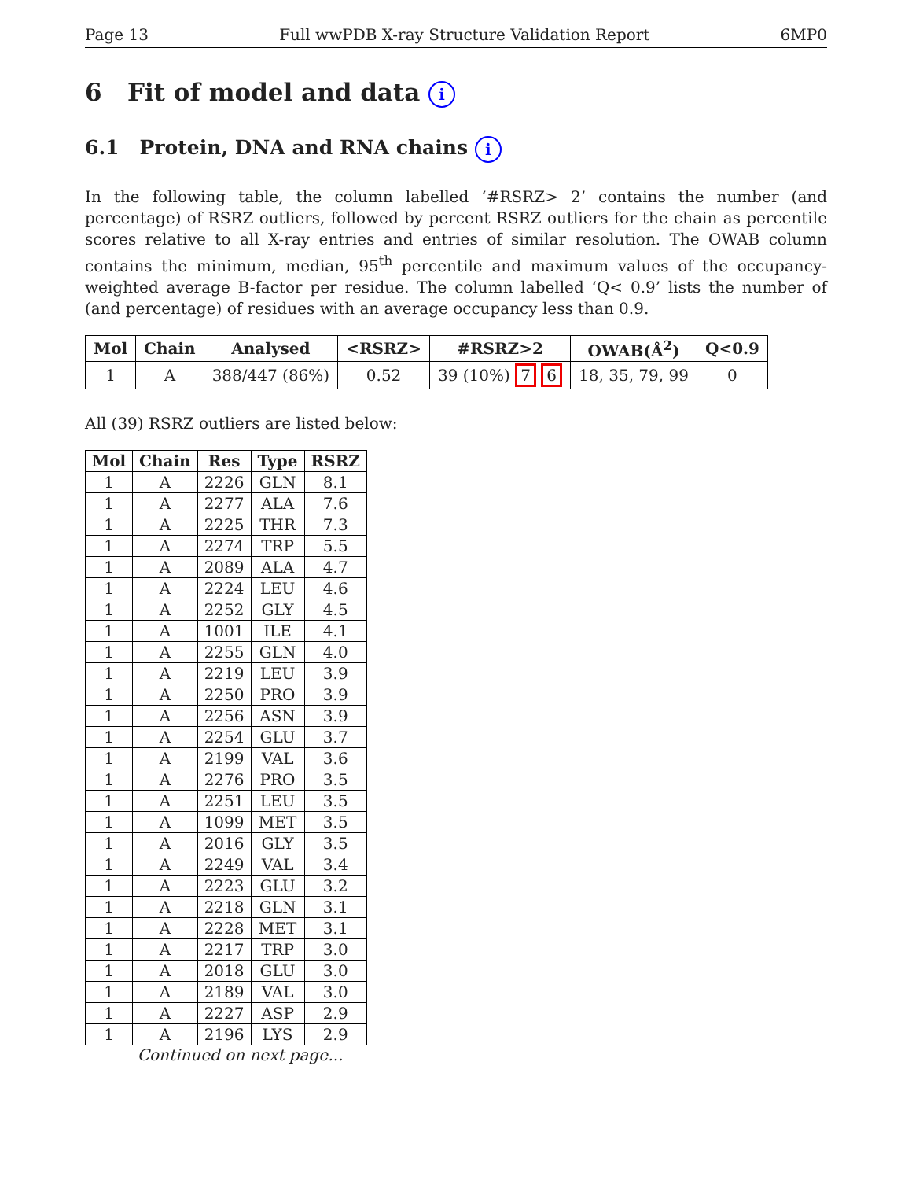Page 13 Full wwPDB X-ray Structure Validation Report 6MP0
6 Fit of model and data i
6.1 Protein, DNA and RNA chains i
In the following table, the column labelled ‘#RSRZ> 2’ contains the number (and percentage) of RSRZ outliers, followed by percent RSRZ outliers for the chain as percentile scores relative to all X-ray entries and entries of similar resolution. The OWAB column contains the minimum, median, 95<sup>th</sup> percentile and maximum values of the occupancy-weighted average B-factor per residue. The column labelled ‘Q< 0.9’ lists the number of (and percentage) of residues with an average occupancy less than 0.9.
| Mol | Chain | Analysed | <RSRZ> | #RSRZ>2 | OWAB(Å<sup>2</sup>) | Q<0.9 |
| --- | --- | --- | --- | --- | --- | --- |
| 1 | A | 388/447 (86%) | 0.52 | 39 (10%) 7 6 | 18, 35, 79, 99 | 0 |
All (39) RSRZ outliers are listed below:
| Mol | Chain | Res | Type | RSRZ |
| --- | --- | --- | --- | --- |
| 1 | A | 2226 | GLN | 8.1 |
| 1 | A | 2277 | ALA | 7.6 |
| 1 | A | 2225 | THR | 7.3 |
| 1 | A | 2274 | TRP | 5.5 |
| 1 | A | 2089 | ALA | 4.7 |
| 1 | A | 2224 | LEU | 4.6 |
| 1 | A | 2252 | GLY | 4.5 |
| 1 | A | 1001 | ILE | 4.1 |
| 1 | A | 2255 | GLN | 4.0 |
| 1 | A | 2219 | LEU | 3.9 |
| 1 | A | 2250 | PRO | 3.9 |
| 1 | A | 2256 | ASN | 3.9 |
| 1 | A | 2254 | GLU | 3.7 |
| 1 | A | 2199 | VAL | 3.6 |
| 1 | A | 2276 | PRO | 3.5 |
| 1 | A | 2251 | LEU | 3.5 |
| 1 | A | 1099 | MET | 3.5 |
| 1 | A | 2016 | GLY | 3.5 |
| 1 | A | 2249 | VAL | 3.4 |
| 1 | A | 2223 | GLU | 3.2 |
| 1 | A | 2218 | GLN | 3.1 |
| 1 | A | 2228 | MET | 3.1 |
| 1 | A | 2217 | TRP | 3.0 |
| 1 | A | 2018 | GLU | 3.0 |
| 1 | A | 2189 | VAL | 3.0 |
| 1 | A | 2227 | ASP | 2.9 |
| 1 | A | 2196 | LYS | 2.9 |
Continued on next page...